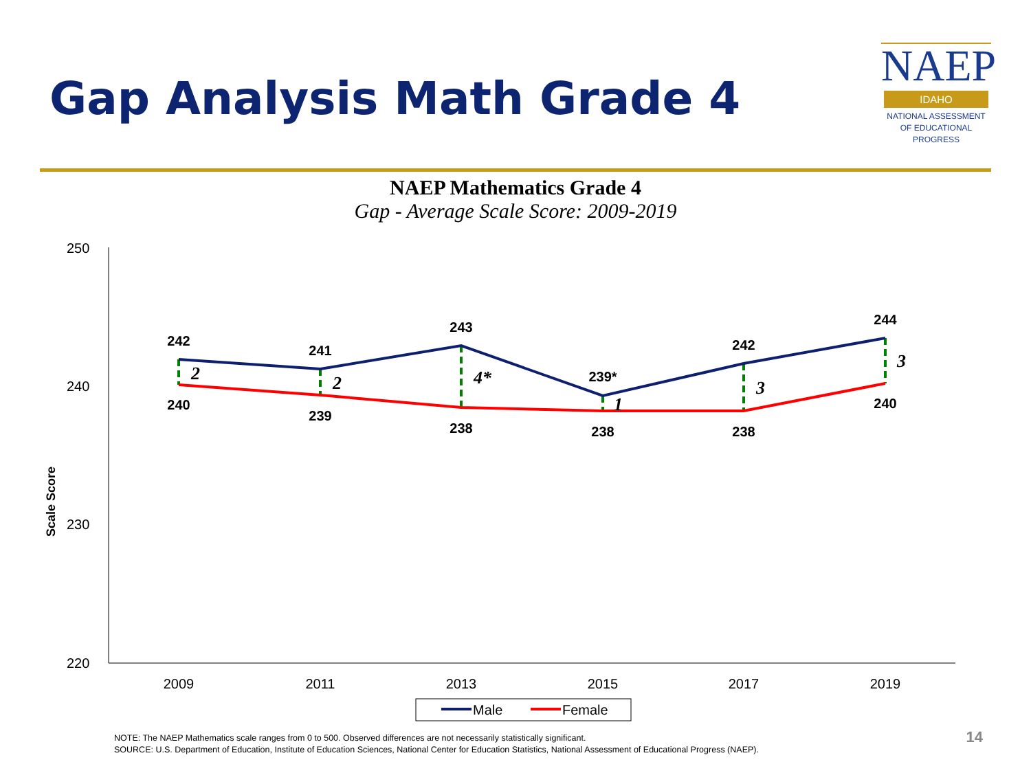Gap Analysis Math Grade 4
NAEP
IDAHO
NATIONAL ASSESSMENT
OF EDUCATIONAL
PROGRESS
NAEP Mathematics Grade 4
Gap - Average Scale Score: 2009-2019
250
240
230
220
Scale Score
2009
2011
2013
2015
2017
2019
242
241
243
239*
242
244
240
239
238
238
238
240
2
2
4*
1
3
3
Male
Female
NOTE: The NAEP Mathematics scale ranges from 0 to 500. Observed differences are not necessarily statistically significant.
SOURCE: U.S. Department of Education, Institute of Education Sciences, National Center for Education Statistics, National Assessment of Educational Progress (NAEP).
14